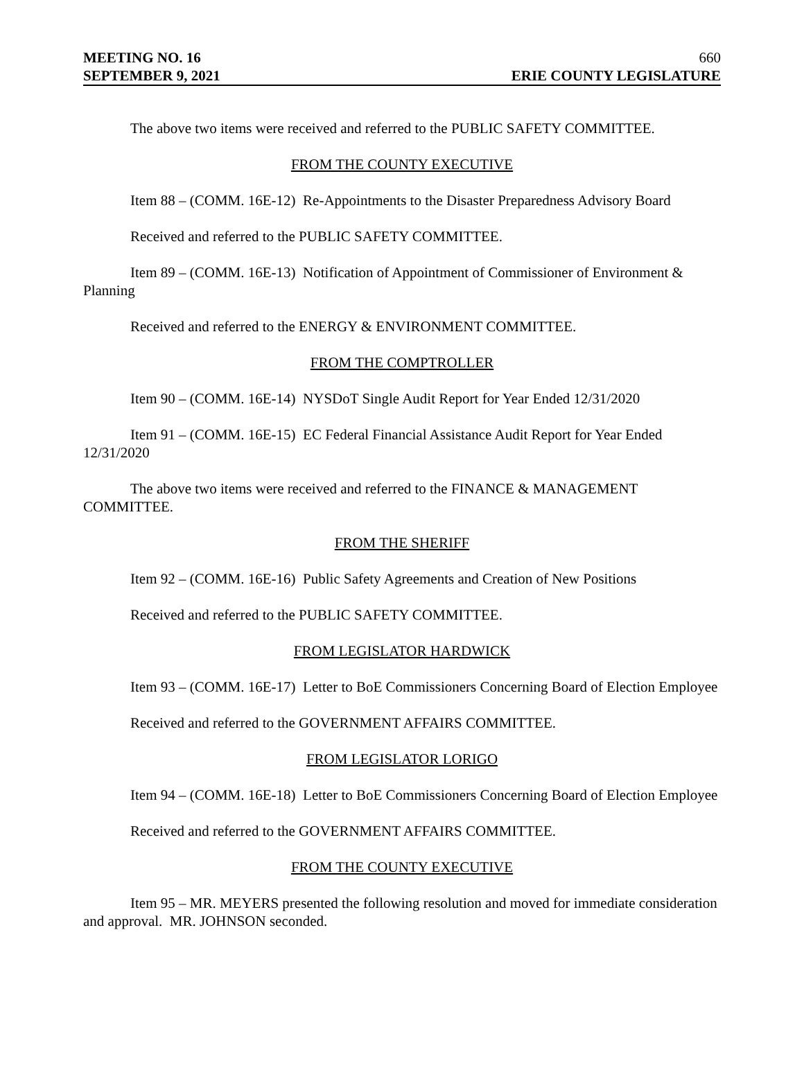MEETING NO. 16 660
SEPTEMBER 9, 2021 ERIE COUNTY LEGISLATURE
The above two items were received and referred to the PUBLIC SAFETY COMMITTEE.
FROM THE COUNTY EXECUTIVE
Item 88 – (COMM. 16E-12) Re-Appointments to the Disaster Preparedness Advisory Board
Received and referred to the PUBLIC SAFETY COMMITTEE.
Item 89 – (COMM. 16E-13) Notification of Appointment of Commissioner of Environment & Planning
Received and referred to the ENERGY & ENVIRONMENT COMMITTEE.
FROM THE COMPTROLLER
Item 90 – (COMM. 16E-14) NYSDoT Single Audit Report for Year Ended 12/31/2020
Item 91 – (COMM. 16E-15) EC Federal Financial Assistance Audit Report for Year Ended 12/31/2020
The above two items were received and referred to the FINANCE & MANAGEMENT COMMITTEE.
FROM THE SHERIFF
Item 92 – (COMM. 16E-16) Public Safety Agreements and Creation of New Positions
Received and referred to the PUBLIC SAFETY COMMITTEE.
FROM LEGISLATOR HARDWICK
Item 93 – (COMM. 16E-17) Letter to BoE Commissioners Concerning Board of Election Employee
Received and referred to the GOVERNMENT AFFAIRS COMMITTEE.
FROM LEGISLATOR LORIGO
Item 94 – (COMM. 16E-18) Letter to BoE Commissioners Concerning Board of Election Employee
Received and referred to the GOVERNMENT AFFAIRS COMMITTEE.
FROM THE COUNTY EXECUTIVE
Item 95 – MR. MEYERS presented the following resolution and moved for immediate consideration and approval. MR. JOHNSON seconded.